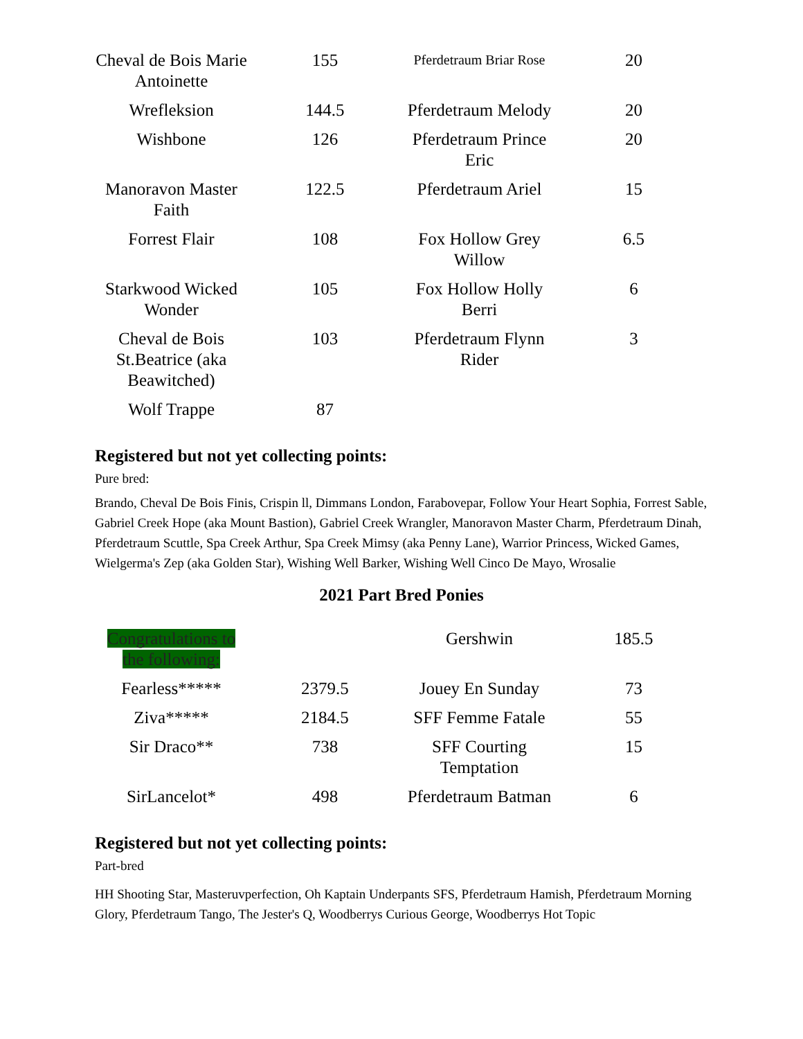| Cheval de Bois Marie Antoinette | 155 | Pferdetraum Briar Rose | 20 |
| Wrefleksion | 144.5 | Pferdetraum Melody | 20 |
| Wishbone | 126 | Pferdetraum Prince Eric | 20 |
| Manoravon Master Faith | 122.5 | Pferdetraum Ariel | 15 |
| Forrest Flair | 108 | Fox Hollow Grey Willow | 6.5 |
| Starkwood Wicked Wonder | 105 | Fox Hollow Holly Berri | 6 |
| Cheval de Bois St.Beatrice (aka Beawitched) | 103 | Pferdetraum Flynn Rider | 3 |
| Wolf Trappe | 87 | | |
Registered but not yet collecting points:
Pure bred:
Brando, Cheval De Bois Finis, Crispin ll, Dimmans London, Farabovepar, Follow Your Heart Sophia, Forrest Sable, Gabriel Creek Hope (aka Mount Bastion), Gabriel Creek Wrangler, Manoravon Master Charm, Pferdetraum Dinah, Pferdetraum Scuttle, Spa Creek Arthur, Spa Creek Mimsy (aka Penny Lane), Warrior Princess, Wicked Games, Wielgerma's Zep (aka Golden Star), Wishing Well Barker, Wishing Well Cinco De Mayo, Wrosalie
2021 Part Bred Ponies
| Congratulations to the following: | | Gershwin | 185.5 |
| Fearless***** | 2379.5 | Jouey En Sunday | 73 |
| Ziva***** | 2184.5 | SFF Femme Fatale | 55 |
| Sir Draco** | 738 | SFF Courting Temptation | 15 |
| SirLancelot* | 498 | Pferdetraum Batman | 6 |
Registered but not yet collecting points:
Part-bred
HH Shooting Star, Masteruvperfection, Oh Kaptain Underpants SFS, Pferdetraum Hamish, Pferdetraum Morning Glory, Pferdetraum Tango, The Jester's Q, Woodberrys Curious George, Woodberrys Hot Topic